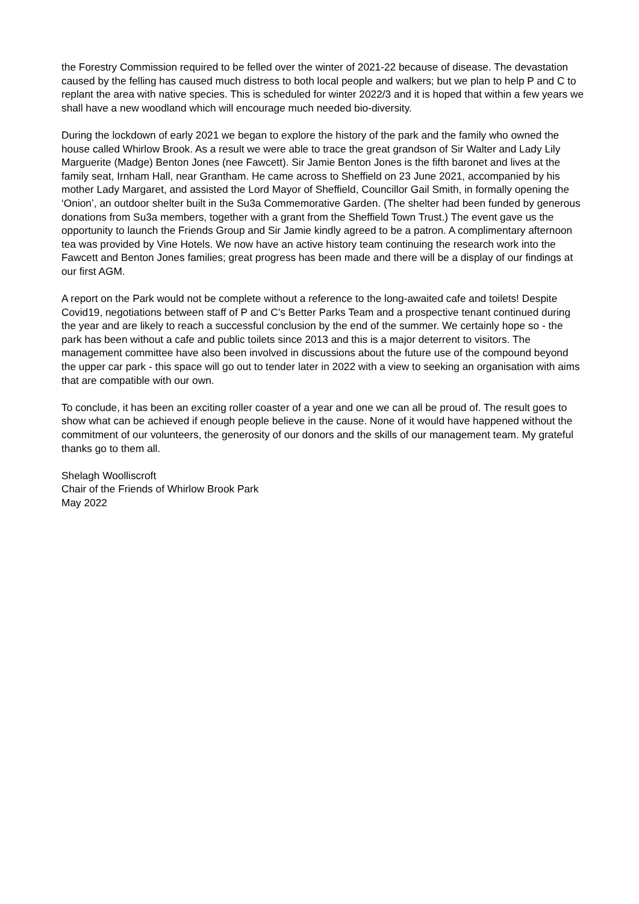the Forestry Commission required to be felled over the winter of 2021-22 because of disease. The devastation caused by the felling has caused much distress to both local people and walkers; but we plan to help P and C to replant the area with native species. This is scheduled for winter 2022/3 and it is hoped that within a few years we shall have a new woodland which will encourage much needed bio-diversity.
During the lockdown of early 2021 we began to explore the history of the park and the family who owned the house called Whirlow Brook. As a result we were able to trace the great grandson of Sir Walter and Lady Lily Marguerite (Madge) Benton Jones (nee Fawcett). Sir Jamie Benton Jones is the fifth baronet and lives at the family seat, Irnham Hall, near Grantham. He came across to Sheffield on 23 June 2021, accompanied by his mother Lady Margaret, and assisted the Lord Mayor of Sheffield, Councillor Gail Smith, in formally opening the ‘Onion’, an outdoor shelter built in the Su3a Commemorative Garden. (The shelter had been funded by generous donations from Su3a members, together with a grant from the Sheffield Town Trust.) The event gave us the opportunity to launch the Friends Group and Sir Jamie kindly agreed to be a patron. A complimentary afternoon tea was provided by Vine Hotels. We now have an active history team continuing the research work into the Fawcett and Benton Jones families; great progress has been made and there will be a display of our findings at our first AGM.
A report on the Park would not be complete without a reference to the long-awaited cafe and toilets! Despite Covid19, negotiations between staff of P and C’s Better Parks Team and a prospective tenant continued during the year and are likely to reach a successful conclusion by the end of the summer. We certainly hope so - the park has been without a cafe and public toilets since 2013 and this is a major deterrent to visitors. The management committee have also been involved in discussions about the future use of the compound beyond the upper car park - this space will go out to tender later in 2022 with a view to seeking an organisation with aims that are compatible with our own.
To conclude, it has been an exciting roller coaster of a year and one we can all be proud of. The result goes to show what can be achieved if enough people believe in the cause. None of it would have happened without the commitment of our volunteers, the generosity of our donors and the skills of our management team. My grateful thanks go to them all.
Shelagh Woolliscroft
Chair of the Friends of Whirlow Brook Park
May 2022